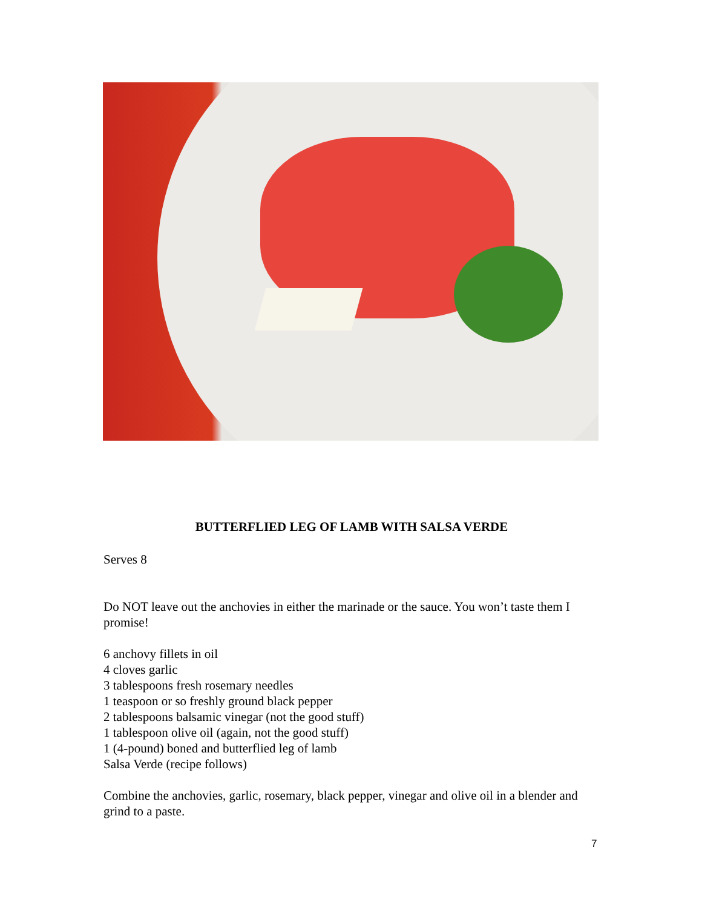BUTTERFLIED LEG OF LAMB WITH SALSA VERDE
Serves 8
Do NOT leave out the anchovies in either the marinade or the sauce. You won’t taste them I promise!
6 anchovy fillets in oil
4 cloves garlic
3 tablespoons fresh rosemary needles
1 teaspoon or so freshly ground black pepper
2 tablespoons balsamic vinegar (not the good stuff)
1 tablespoon olive oil (again, not the good stuff)
1 (4-pound) boned and butterflied leg of lamb
Salsa Verde (recipe follows)
Combine the anchovies, garlic, rosemary, black pepper, vinegar and olive oil in a blender and grind to a paste.
7